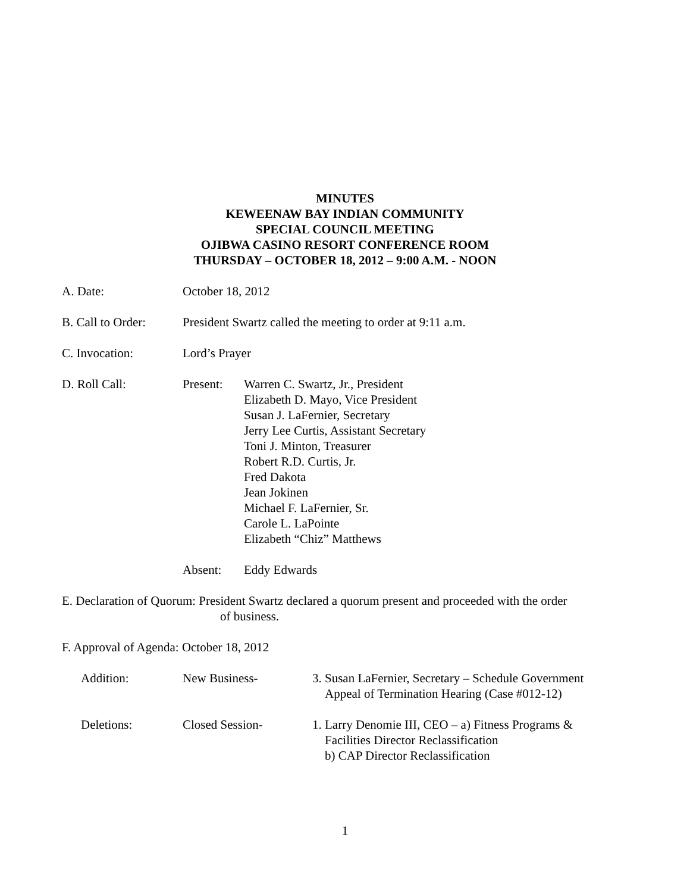MINUTES
KEWEENAW BAY INDIAN COMMUNITY
SPECIAL COUNCIL MEETING
OJIBWA CASINO RESORT CONFERENCE ROOM
THURSDAY – OCTOBER 18, 2012 – 9:00 A.M. - NOON
A. Date: October 18, 2012
B. Call to Order:
President Swartz called the meeting to order at 9:11 a.m.
C. Invocation: Lord’s Prayer
D. Roll Call: Present: Warren C. Swartz, Jr., President
Elizabeth D. Mayo, Vice President
Susan J. LaFernier, Secretary
Jerry Lee Curtis, Assistant Secretary
Toni J. Minton, Treasurer
Robert R.D. Curtis, Jr.
Fred Dakota
Jean Jokinen
Michael F. LaFernier, Sr.
Carole L. LaPointe
Elizabeth “Chiz” Matthews
Absent: Eddy Edwards
E. Declaration of Quorum: President Swartz declared a quorum present and proceeded with the order
of business.
F. Approval of Agenda: October 18, 2012
Addition: New Business- 3. Susan LaFernier, Secretary – Schedule Government
Appeal of Termination Hearing (Case #012-12)
Deletions: Closed Session- 1. Larry Denomie III, CEO – a) Fitness Programs &
Facilities Director Reclassification
b) CAP Director Reclassification
1